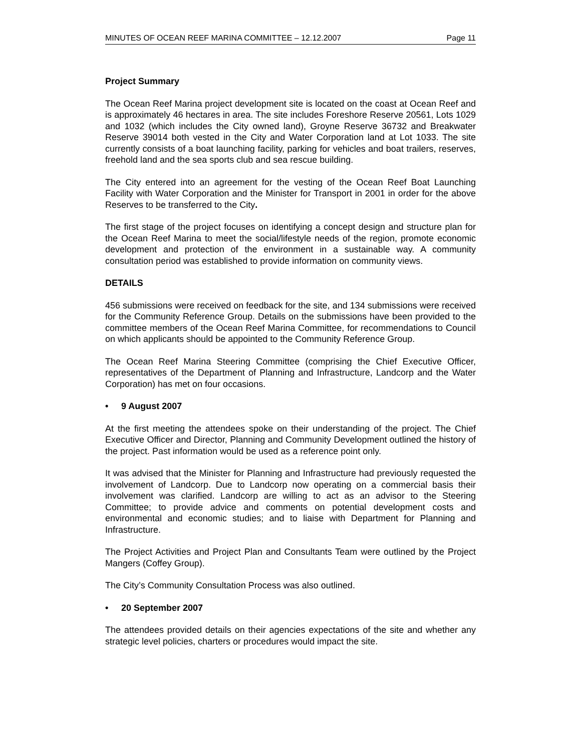MINUTES OF OCEAN REEF MARINA COMMITTEE – 12.12.2007 Page 11
Project Summary
The Ocean Reef Marina project development site is located on the coast at Ocean Reef and is approximately 46 hectares in area. The site includes Foreshore Reserve 20561, Lots 1029 and 1032 (which includes the City owned land), Groyne Reserve 36732 and Breakwater Reserve 39014 both vested in the City and Water Corporation land at Lot 1033. The site currently consists of a boat launching facility, parking for vehicles and boat trailers, reserves, freehold land and the sea sports club and sea rescue building.
The City entered into an agreement for the vesting of the Ocean Reef Boat Launching Facility with Water Corporation and the Minister for Transport in 2001 in order for the above Reserves to be transferred to the City.
The first stage of the project focuses on identifying a concept design and structure plan for the Ocean Reef Marina to meet the social/lifestyle needs of the region, promote economic development and protection of the environment in a sustainable way. A community consultation period was established to provide information on community views.
DETAILS
456 submissions were received on feedback for the site, and 134 submissions were received for the Community Reference Group. Details on the submissions have been provided to the committee members of the Ocean Reef Marina Committee, for recommendations to Council on which applicants should be appointed to the Community Reference Group.
The Ocean Reef Marina Steering Committee (comprising the Chief Executive Officer, representatives of the Department of Planning and Infrastructure, Landcorp and the Water Corporation) has met on four occasions.
• 9 August 2007
At the first meeting the attendees spoke on their understanding of the project. The Chief Executive Officer and Director, Planning and Community Development outlined the history of the project. Past information would be used as a reference point only.
It was advised that the Minister for Planning and Infrastructure had previously requested the involvement of Landcorp. Due to Landcorp now operating on a commercial basis their involvement was clarified. Landcorp are willing to act as an advisor to the Steering Committee; to provide advice and comments on potential development costs and environmental and economic studies; and to liaise with Department for Planning and Infrastructure.
The Project Activities and Project Plan and Consultants Team were outlined by the Project Mangers (Coffey Group).
The City’s Community Consultation Process was also outlined.
• 20 September 2007
The attendees provided details on their agencies expectations of the site and whether any strategic level policies, charters or procedures would impact the site.